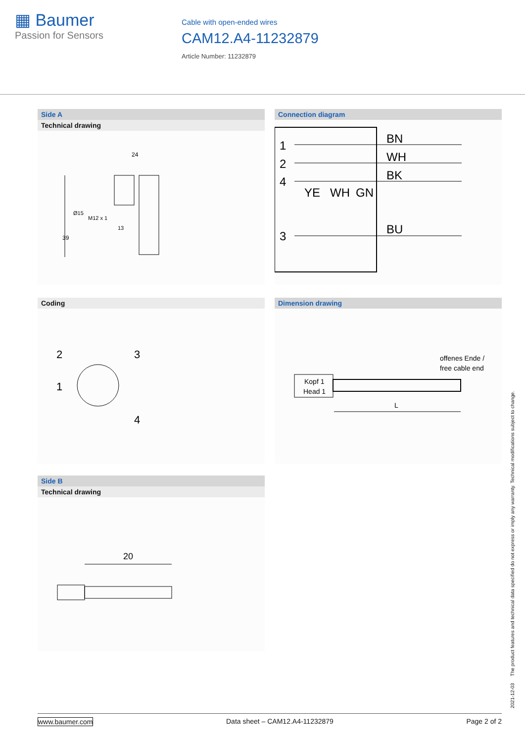▦ Baumer
Passion for Sensors
Cable with open-ended wires
CAM12.A4-11232879
Article Number: 11232879
Side A
Technical drawing
24
39
Ø15
M12 x 1
13
Connection diagram
1
2
4
3
BN
WH
BK
YE
WH
GN
BU
Coding
2
3
1
4
Dimension drawing
offenes Ende /
free cable end
Kopf 1
Head 1
L
Side B
Technical drawing
20
2021-12-03 The product features and technical data specified do not express or imply any warranty. Technical modifications subject to change.
www.baumer.com Data sheet – CAM12.A4-11232879 Page 2 of 2